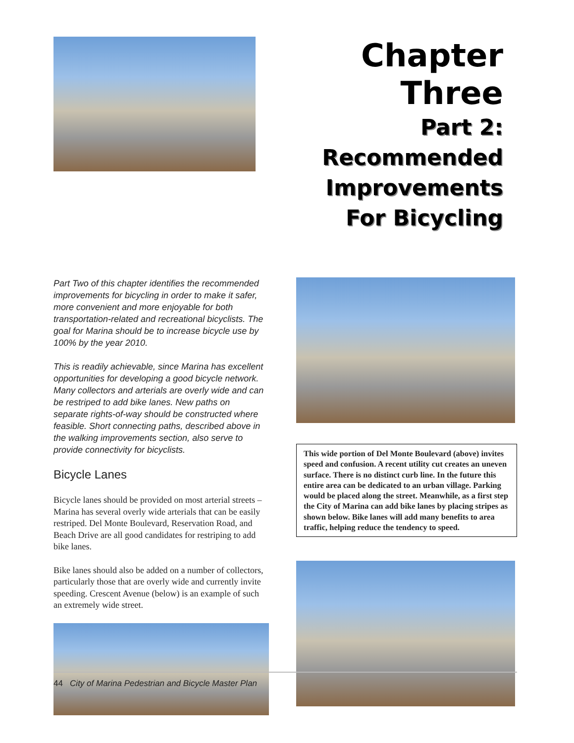Chapter Three
Part 2:
Recommended
Improvements
For Bicycling
Part Two of this chapter identifies the recommended improvements for bicycling in order to make it safer, more convenient and more enjoyable for both transportation-related and recreational bicyclists. The goal for Marina should be to increase bicycle use by 100% by the year 2010.
This is readily achievable, since Marina has excellent opportunities for developing a good bicycle network. Many collectors and arterials are overly wide and can be restriped to add bike lanes. New paths on separate rights-of-way should be constructed where feasible. Short connecting paths, described above in the walking improvements section, also serve to provide connectivity for bicyclists.
Bicycle Lanes
Bicycle lanes should be provided on most arterial streets – Marina has several overly wide arterials that can be easily restriped. Del Monte Boulevard, Reservation Road, and Beach Drive are all good candidates for restriping to add bike lanes.
Bike lanes should also be added on a number of collectors, particularly those that are overly wide and currently invite speeding. Crescent Avenue (below) is an example of such an extremely wide street.
This wide portion of Del Monte Boulevard (above) invites speed and confusion. A recent utility cut creates an uneven surface. There is no distinct curb line. In the future this entire area can be dedicated to an urban village. Parking would be placed along the street. Meanwhile, as a first step the City of Marina can add bike lanes by placing stripes as shown below. Bike lanes will add many benefits to area traffic, helping reduce the tendency to speed.
44 City of Marina Pedestrian and Bicycle Master Plan